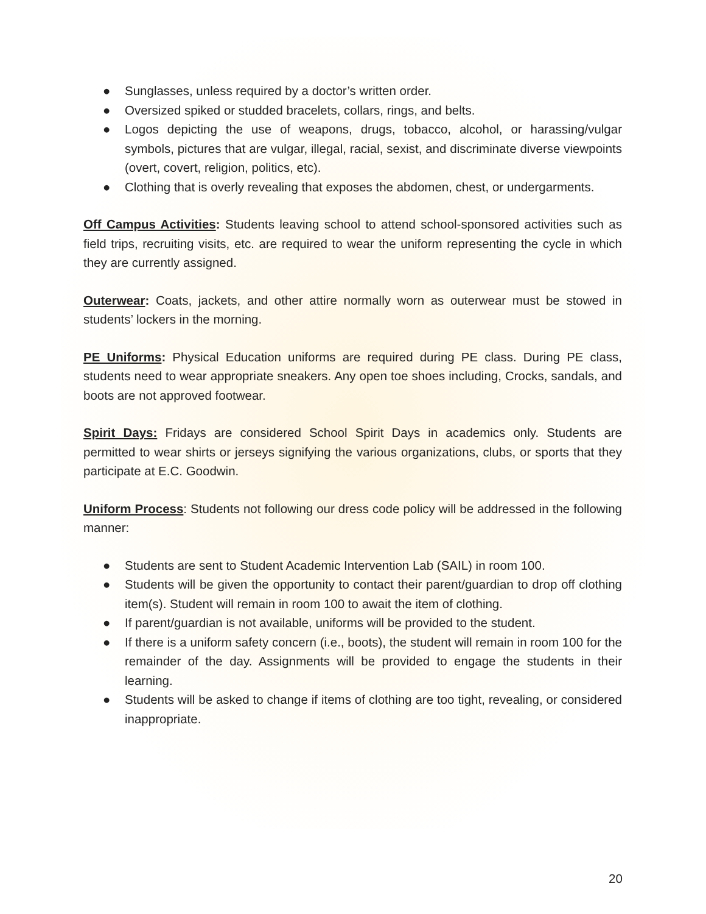● Sunglasses, unless required by a doctor’s written order.
● Oversized spiked or studded bracelets, collars, rings, and belts.
● Logos depicting the use of weapons, drugs, tobacco, alcohol, or harassing/vulgar symbols, pictures that are vulgar, illegal, racial, sexist, and discriminate diverse viewpoints (overt, covert, religion, politics, etc).
● Clothing that is overly revealing that exposes the abdomen, chest, or undergarments.
Off Campus Activities: Students leaving school to attend school-sponsored activities such as field trips, recruiting visits, etc. are required to wear the uniform representing the cycle in which they are currently assigned.
Outerwear: Coats, jackets, and other attire normally worn as outerwear must be stowed in students’ lockers in the morning.
PE Uniforms: Physical Education uniforms are required during PE class. During PE class, students need to wear appropriate sneakers. Any open toe shoes including, Crocks, sandals, and boots are not approved footwear.
Spirit Days: Fridays are considered School Spirit Days in academics only. Students are permitted to wear shirts or jerseys signifying the various organizations, clubs, or sports that they participate at E.C. Goodwin.
Uniform Process: Students not following our dress code policy will be addressed in the following manner:
● Students are sent to Student Academic Intervention Lab (SAIL) in room 100.
● Students will be given the opportunity to contact their parent/guardian to drop off clothing item(s). Student will remain in room 100 to await the item of clothing.
● If parent/guardian is not available, uniforms will be provided to the student.
● If there is a uniform safety concern (i.e., boots), the student will remain in room 100 for the remainder of the day. Assignments will be provided to engage the students in their learning.
● Students will be asked to change if items of clothing are too tight, revealing, or considered inappropriate.
20